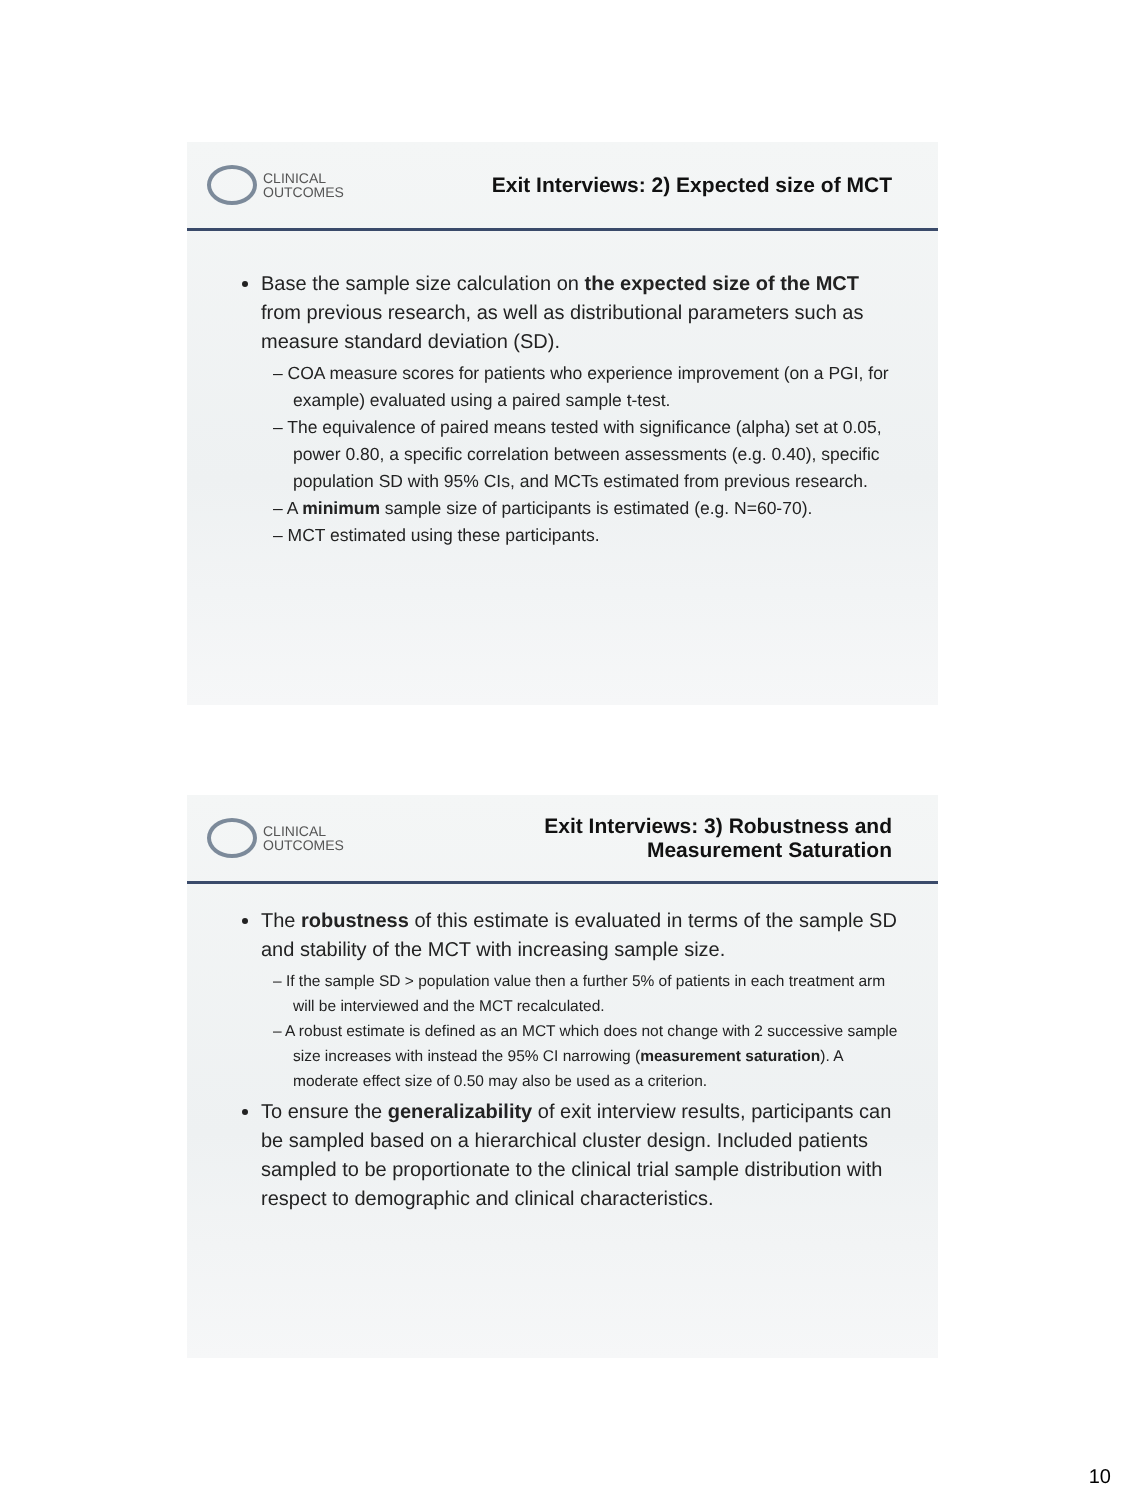CLINICAL
OUTCOMES
Exit Interviews: 2) Expected size of MCT
Base the sample size calculation on the expected size of the MCT from previous research, as well as distributional parameters such as measure standard deviation (SD).
– COA measure scores for patients who experience improvement (on a PGI, for example) evaluated using a paired sample t-test.
– The equivalence of paired means tested with significance (alpha) set at 0.05, power 0.80, a specific correlation between assessments (e.g. 0.40), specific population SD with 95% CIs, and MCTs estimated from previous research.
– A minimum sample size of participants is estimated (e.g. N=60-70).
– MCT estimated using these participants.
CLINICAL
OUTCOMES
Exit Interviews: 3) Robustness and
Measurement Saturation
The robustness of this estimate is evaluated in terms of the sample SD and stability of the MCT with increasing sample size.
– If the sample SD > population value then a further 5% of patients in each treatment arm will be interviewed and the MCT recalculated.
– A robust estimate is defined as an MCT which does not change with 2 successive sample size increases with instead the 95% CI narrowing (measurement saturation). A moderate effect size of 0.50 may also be used as a criterion.
To ensure the generalizability of exit interview results, participants can be sampled based on a hierarchical cluster design. Included patients sampled to be proportionate to the clinical trial sample distribution with respect to demographic and clinical characteristics.
10